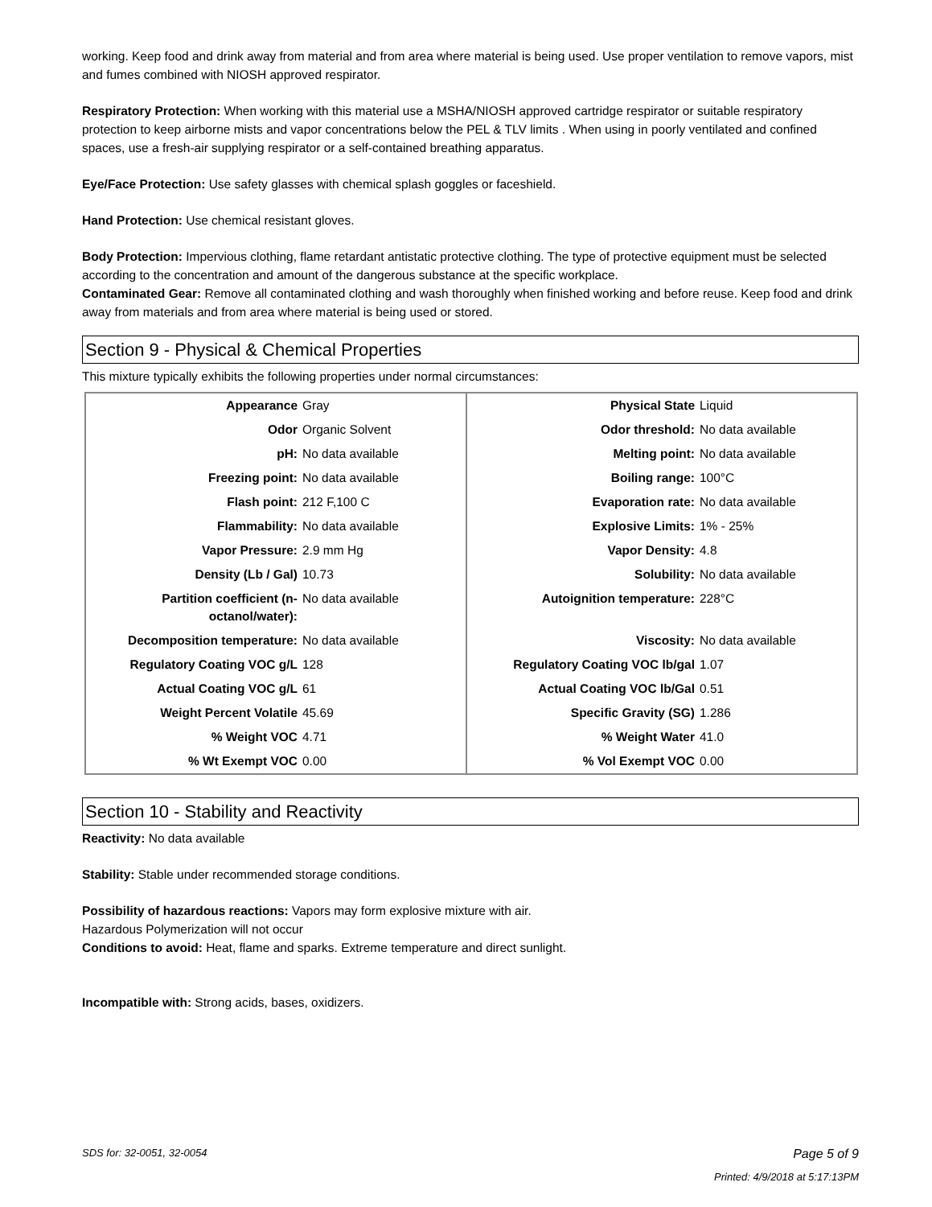working. Keep food and drink away from material and from area where material is being used. Use proper ventilation to remove vapors, mist and fumes combined with NIOSH approved respirator.
Respiratory Protection: When working with this material use a MSHA/NIOSH approved cartridge respirator or suitable respiratory protection to keep airborne mists and vapor concentrations below the PEL & TLV limits . When using in poorly ventilated and confined spaces, use a fresh-air supplying respirator or a self-contained breathing apparatus.
Eye/Face Protection: Use safety glasses with chemical splash goggles or faceshield.
Hand Protection: Use chemical resistant gloves.
Body Protection: Impervious clothing, flame retardant antistatic protective clothing. The type of protective equipment must be selected according to the concentration and amount of the dangerous substance at the specific workplace.
Contaminated Gear: Remove all contaminated clothing and wash thoroughly when finished working and before reuse. Keep food and drink away from materials and from area where material is being used or stored.
Section 9 - Physical & Chemical Properties
This mixture typically exhibits the following properties under normal circumstances:
| Appearance | Gray | Physical State | Liquid |
| Odor | Organic Solvent | Odor threshold: | No data available |
| pH: | No data available | Melting point: | No data available |
| Freezing point: | No data available | Boiling range: | 100°C |
| Flash point: | 212 F,100 C | Evaporation rate: | No data available |
| Flammability: | No data available | Explosive Limits: | 1% - 25% |
| Vapor Pressure: | 2.9 mm Hg | Vapor Density: | 4.8 |
| Density (Lb / Gal) | 10.73 | Solubility: | No data available |
| Partition coefficient (n-octanol/water): | No data available | Autoignition temperature: | 228°C |
| Decomposition temperature: | No data available | Viscosity: | No data available |
| Regulatory Coating VOC g/L | 128 | Regulatory Coating VOC lb/gal | 1.07 |
| Actual Coating VOC g/L | 61 | Actual Coating VOC lb/Gal | 0.51 |
| Weight Percent Volatile | 45.69 | Specific Gravity (SG) | 1.286 |
| % Weight VOC | 4.71 | % Weight Water | 41.0 |
| % Wt Exempt VOC | 0.00 | % Vol Exempt VOC | 0.00 |
Section 10 - Stability and Reactivity
Reactivity: No data available
Stability: Stable under recommended storage conditions.
Possibility of hazardous reactions: Vapors may form explosive mixture with air.
Hazardous Polymerization will not occur
Conditions to avoid: Heat, flame and sparks. Extreme temperature and direct sunlight.
Incompatible with: Strong acids, bases, oxidizers.
SDS for: 32-0051, 32-0054 Page 5 of 9
Printed: 4/9/2018 at 5:17:13PM